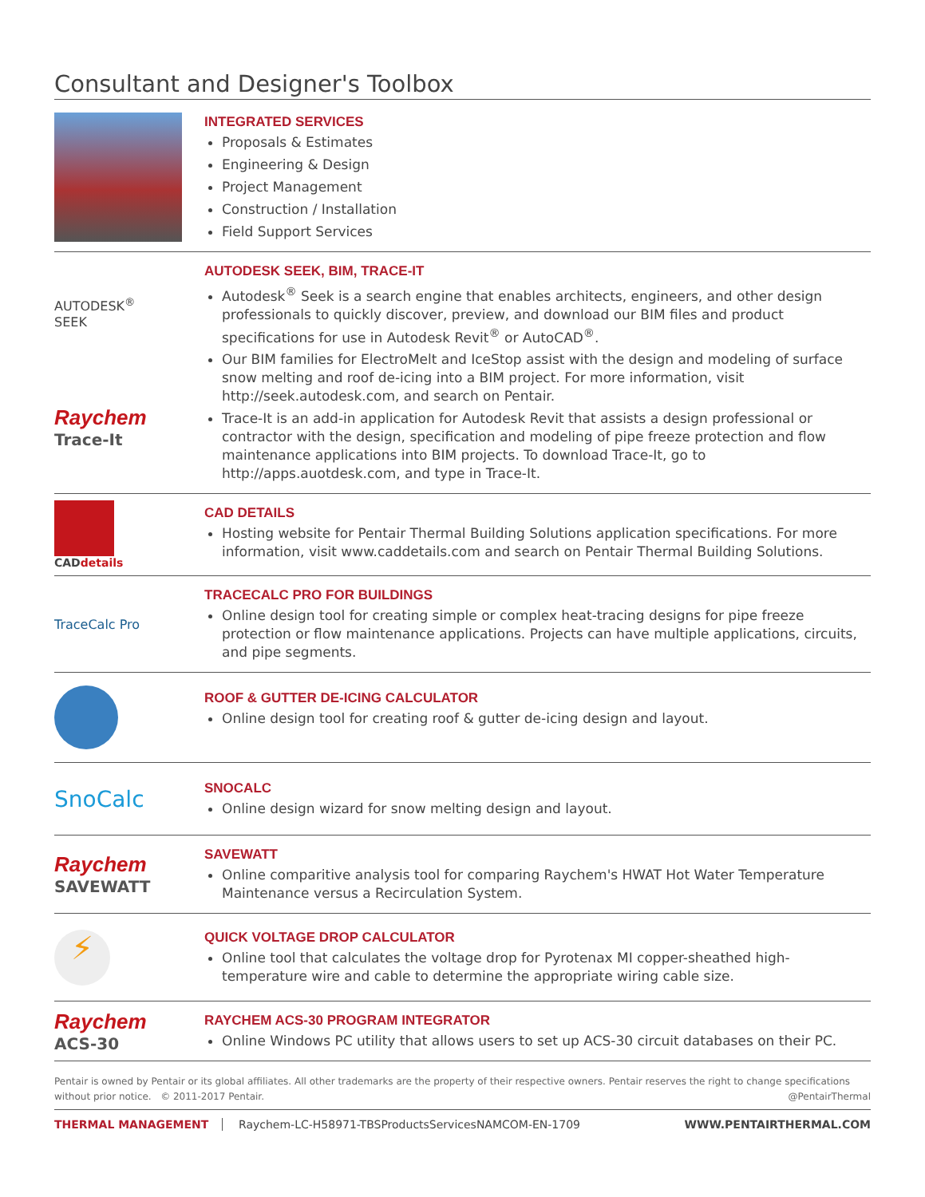Consultant and Designer's Toolbox
INTEGRATED SERVICES
Proposals & Estimates
Engineering & Design
Project Management
Construction / Installation
Field Support Services
AUTODESK<sup>®</sup>
SEEK
Raychem
Trace-It
AUTODESK SEEK, BIM, TRACE-IT
Autodesk<sup>®</sup> Seek is a search engine that enables architects, engineers, and other design professionals to quickly discover, preview, and download our BIM files and product specifications for use in Autodesk Revit<sup>®</sup> or AutoCAD<sup>®</sup>.
Our BIM families for ElectroMelt and IceStop assist with the design and modeling of surface snow melting and roof de-icing into a BIM project. For more information, visit http://seek.autodesk.com, and search on Pentair.
Trace-It is an add-in application for Autodesk Revit that assists a design professional or contractor with the design, specification and modeling of pipe freeze protection and flow maintenance applications into BIM projects. To download Trace-It, go to http://apps.auotdesk.com, and type in Trace-It.
CADdetails
CAD DETAILS
Hosting website for Pentair Thermal Building Solutions application specifications. For more information, visit www.caddetails.com and search on Pentair Thermal Building Solutions.
TraceCalc Pro
TRACECALC PRO FOR BUILDINGS
Online design tool for creating simple or complex heat-tracing designs for pipe freeze protection or flow maintenance applications. Projects can have multiple applications, circuits, and pipe segments.
ROOF & GUTTER DE-ICING CALCULATOR
Online design tool for creating roof & gutter de-icing design and layout.
SnoCalc
SNOCALC
Online design wizard for snow melting design and layout.
Raychem
SAVEWATT
SAVEWATT
Online comparitive analysis tool for comparing Raychem's HWAT Hot Water Temperature Maintenance versus a Recirculation System.
⚡
QUICK VOLTAGE DROP CALCULATOR
Online tool that calculates the voltage drop for Pyrotenax MI copper-sheathed high-temperature wire and cable to determine the appropriate wiring cable size.
Raychem
ACS-30
RAYCHEM ACS-30 PROGRAM INTEGRATOR
Online Windows PC utility that allows users to set up ACS-30 circuit databases on their PC.
Pentair is owned by Pentair or its global affiliates. All other trademarks are the property of their respective owners. Pentair reserves the right to change specifications without prior notice. © 2011-2017 Pentair. @PentairThermal
THERMAL MANAGEMENT Raychem-LC-H58971-TBSProductsServicesNAMCOM-EN-1709 WWW.PENTAIRTHERMAL.COM